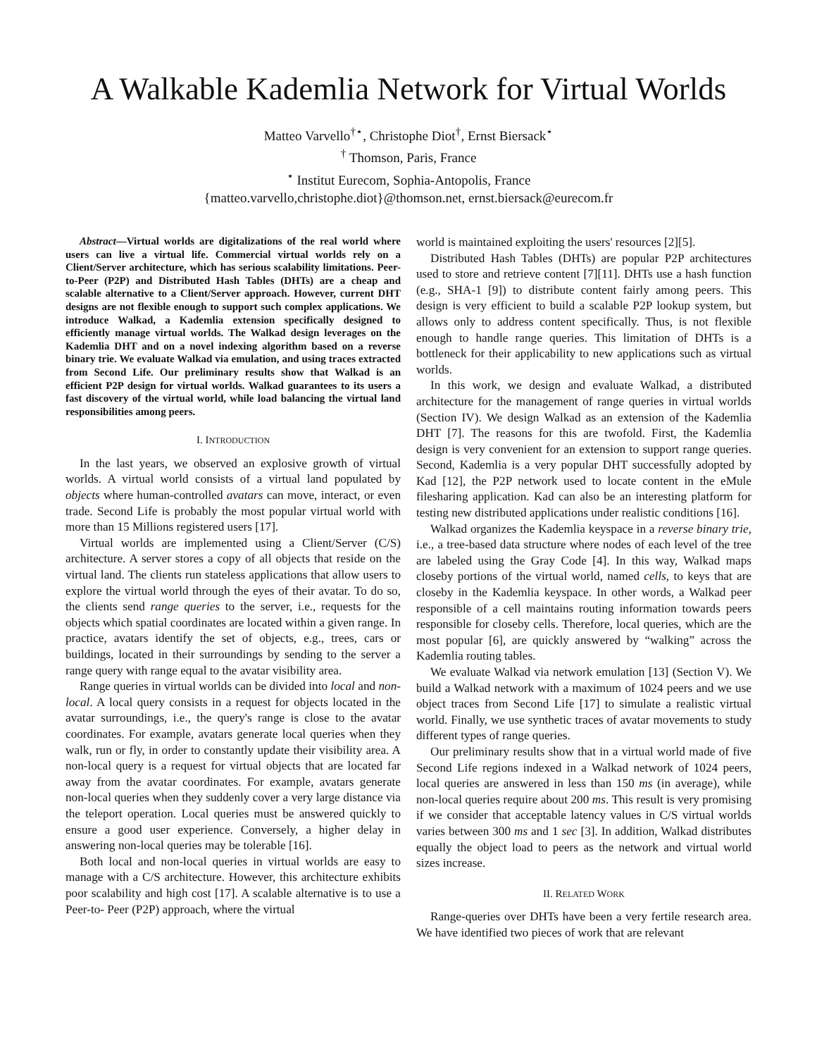A Walkable Kademlia Network for Virtual Worlds
Matteo Varvello<sup>†⋆</sup>, Christophe Diot<sup>†</sup>, Ernst Biersack<sup>⋆</sup>
<sup>†</sup> Thomson, Paris, France
<sup>⋆</sup> Institut Eurecom, Sophia-Antopolis, France
{matteo.varvello,christophe.diot}@thomson.net, ernst.biersack@eurecom.fr
Abstract—Virtual worlds are digitalizations of the real world where users can live a virtual life. Commercial virtual worlds rely on a Client/Server architecture, which has serious scalability limitations. Peer-to-Peer (P2P) and Distributed Hash Tables (DHTs) are a cheap and scalable alternative to a Client/Server approach. However, current DHT designs are not flexible enough to support such complex applications. We introduce Walkad, a Kademlia extension specifically designed to efficiently manage virtual worlds. The Walkad design leverages on the Kademlia DHT and on a novel indexing algorithm based on a reverse binary trie. We evaluate Walkad via emulation, and using traces extracted from Second Life. Our preliminary results show that Walkad is an efficient P2P design for virtual worlds. Walkad guarantees to its users a fast discovery of the virtual world, while load balancing the virtual land responsibilities among peers.
I. INTRODUCTION
In the last years, we observed an explosive growth of virtual worlds. A virtual world consists of a virtual land populated by objects where human-controlled avatars can move, interact, or even trade. Second Life is probably the most popular virtual world with more than 15 Millions registered users [17].
Virtual worlds are implemented using a Client/Server (C/S) architecture. A server stores a copy of all objects that reside on the virtual land. The clients run stateless applications that allow users to explore the virtual world through the eyes of their avatar. To do so, the clients send range queries to the server, i.e., requests for the objects which spatial coordinates are located within a given range. In practice, avatars identify the set of objects, e.g., trees, cars or buildings, located in their surroundings by sending to the server a range query with range equal to the avatar visibility area.
Range queries in virtual worlds can be divided into local and non-local. A local query consists in a request for objects located in the avatar surroundings, i.e., the query's range is close to the avatar coordinates. For example, avatars generate local queries when they walk, run or fly, in order to constantly update their visibility area. A non-local query is a request for virtual objects that are located far away from the avatar coordinates. For example, avatars generate non-local queries when they suddenly cover a very large distance via the teleport operation. Local queries must be answered quickly to ensure a good user experience. Conversely, a higher delay in answering non-local queries may be tolerable [16].
Both local and non-local queries in virtual worlds are easy to manage with a C/S architecture. However, this architecture exhibits poor scalability and high cost [17]. A scalable alternative is to use a Peer-to- Peer (P2P) approach, where the virtual
world is maintained exploiting the users' resources [2][5].
Distributed Hash Tables (DHTs) are popular P2P architectures used to store and retrieve content [7][11]. DHTs use a hash function (e.g., SHA-1 [9]) to distribute content fairly among peers. This design is very efficient to build a scalable P2P lookup system, but allows only to address content specifically. Thus, is not flexible enough to handle range queries. This limitation of DHTs is a bottleneck for their applicability to new applications such as virtual worlds.
In this work, we design and evaluate Walkad, a distributed architecture for the management of range queries in virtual worlds (Section IV). We design Walkad as an extension of the Kademlia DHT [7]. The reasons for this are twofold. First, the Kademlia design is very convenient for an extension to support range queries. Second, Kademlia is a very popular DHT successfully adopted by Kad [12], the P2P network used to locate content in the eMule filesharing application. Kad can also be an interesting platform for testing new distributed applications under realistic conditions [16].
Walkad organizes the Kademlia keyspace in a reverse binary trie, i.e., a tree-based data structure where nodes of each level of the tree are labeled using the Gray Code [4]. In this way, Walkad maps closeby portions of the virtual world, named cells, to keys that are closeby in the Kademlia keyspace. In other words, a Walkad peer responsible of a cell maintains routing information towards peers responsible for closeby cells. Therefore, local queries, which are the most popular [6], are quickly answered by “walking” across the Kademlia routing tables.
We evaluate Walkad via network emulation [13] (Section V). We build a Walkad network with a maximum of 1024 peers and we use object traces from Second Life [17] to simulate a realistic virtual world. Finally, we use synthetic traces of avatar movements to study different types of range queries.
Our preliminary results show that in a virtual world made of five Second Life regions indexed in a Walkad network of 1024 peers, local queries are answered in less than 150 ms (in average), while non-local queries require about 200 ms. This result is very promising if we consider that acceptable latency values in C/S virtual worlds varies between 300 ms and 1 sec [3]. In addition, Walkad distributes equally the object load to peers as the network and virtual world sizes increase.
II. RELATED WORK
Range-queries over DHTs have been a very fertile research area. We have identified two pieces of work that are relevant